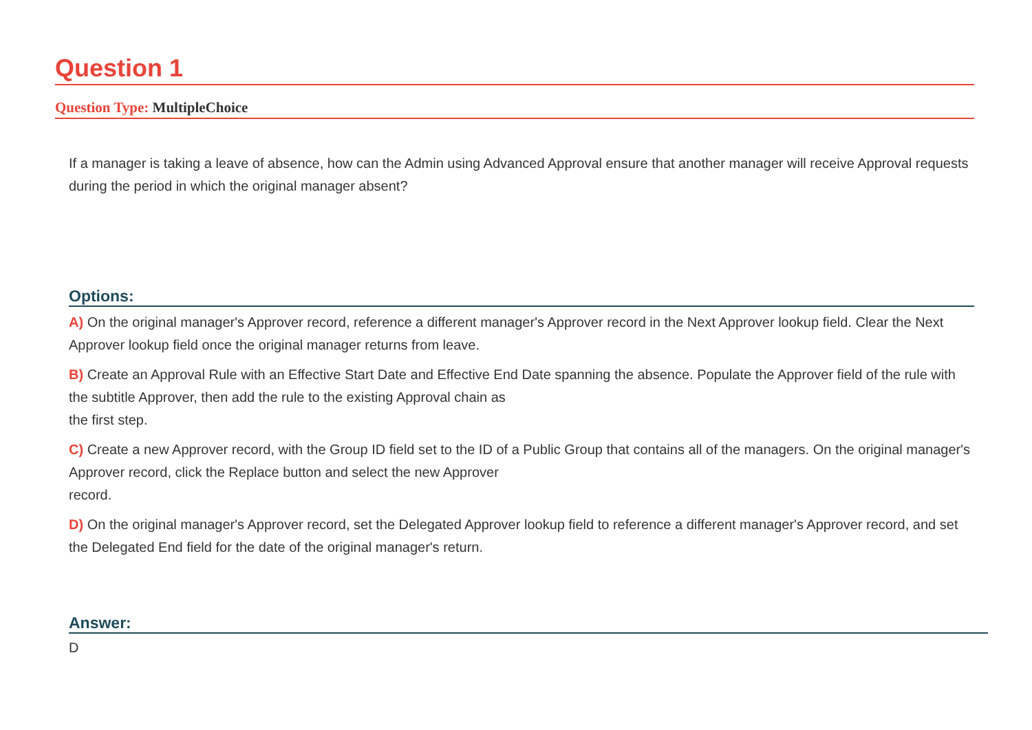Question 1
Question Type: MultipleChoice
If a manager is taking a leave of absence, how can the Admin using Advanced Approval ensure that another manager will receive Approval requests during the period in which the original manager absent?
Options:
A) On the original manager's Approver record, reference a different manager's Approver record in the Next Approver lookup field. Clear the Next Approver lookup field once the original manager returns from leave.
B) Create an Approval Rule with an Effective Start Date and Effective End Date spanning the absence. Populate the Approver field of the rule with the subtitle Approver, then add the rule to the existing Approval chain as
the first step.
C) Create a new Approver record, with the Group ID field set to the ID of a Public Group that contains all of the managers. On the original manager's Approver record, click the Replace button and select the new Approver
record.
D) On the original manager's Approver record, set the Delegated Approver lookup field to reference a different manager's Approver record, and set the Delegated End field for the date of the original manager's return.
Answer:
D